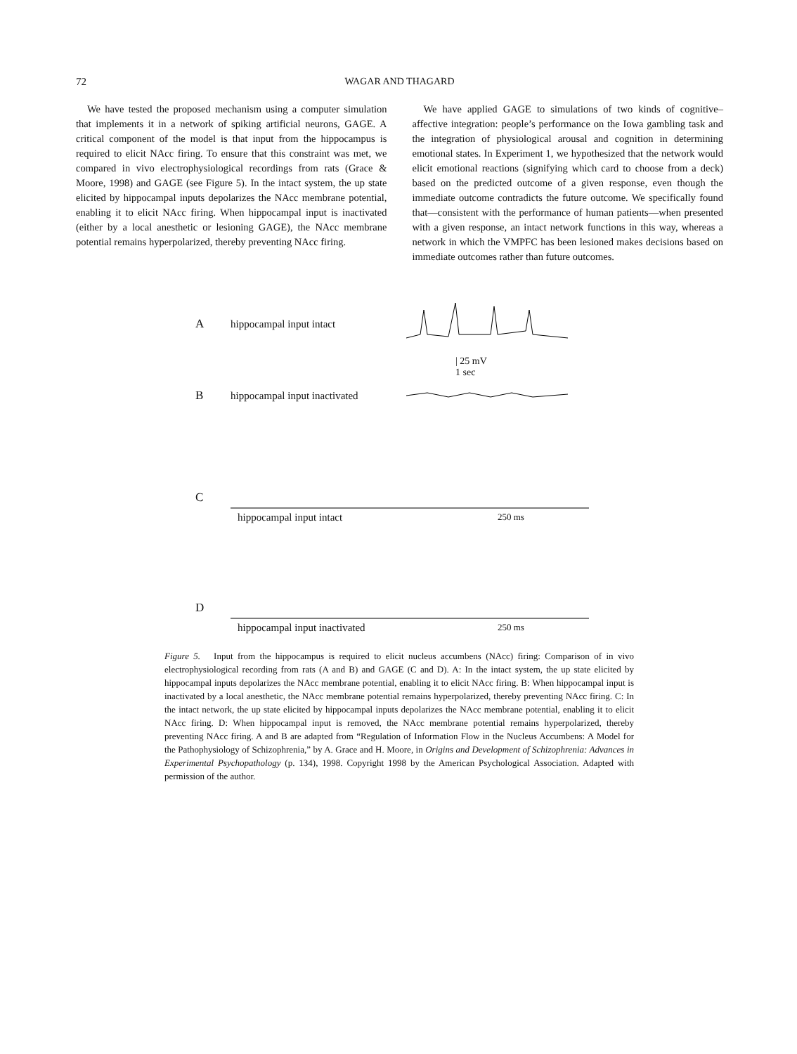72 WAGAR AND THAGARD
We have tested the proposed mechanism using a computer simulation that implements it in a network of spiking artificial neurons, GAGE. A critical component of the model is that input from the hippocampus is required to elicit NAcc firing. To ensure that this constraint was met, we compared in vivo electrophysiological recordings from rats (Grace & Moore, 1998) and GAGE (see Figure 5). In the intact system, the up state elicited by hippocampal inputs depolarizes the NAcc membrane potential, enabling it to elicit NAcc firing. When hippocampal input is inactivated (either by a local anesthetic or lesioning GAGE), the NAcc membrane potential remains hyperpolarized, thereby preventing NAcc firing.
We have applied GAGE to simulations of two kinds of cognitive–affective integration: people’s performance on the Iowa gambling task and the integration of physiological arousal and cognition in determining emotional states. In Experiment 1, we hypothesized that the network would elicit emotional reactions (signifying which card to choose from a deck) based on the predicted outcome of a given response, even though the immediate outcome contradicts the future outcome. We specifically found that—consistent with the performance of human patients—when presented with a given response, an intact network functions in this way, whereas a network in which the VMPFC has been lesioned makes decisions based on immediate outcomes rather than future outcomes.
Ahippocampal input intact
| 25 mV
1 sec
Bhippocampal input inactivated
C
hippocampal input intact 250 ms
D
hippocampal input inactivated 250 ms
Figure 5. Input from the hippocampus is required to elicit nucleus accumbens (NAcc) firing: Comparison of in vivo electrophysiological recording from rats (A and B) and GAGE (C and D). A: In the intact system, the up state elicited by hippocampal inputs depolarizes the NAcc membrane potential, enabling it to elicit NAcc firing. B: When hippocampal input is inactivated by a local anesthetic, the NAcc membrane potential remains hyperpolarized, thereby preventing NAcc firing. C: In the intact network, the up state elicited by hippocampal inputs depolarizes the NAcc membrane potential, enabling it to elicit NAcc firing. D: When hippocampal input is removed, the NAcc membrane potential remains hyperpolarized, thereby preventing NAcc firing. A and B are adapted from “Regulation of Information Flow in the Nucleus Accumbens: A Model for the Pathophysiology of Schizophrenia,” by A. Grace and H. Moore, in Origins and Development of Schizophrenia: Advances in Experimental Psychopathology (p. 134), 1998. Copyright 1998 by the American Psychological Association. Adapted with permission of the author.